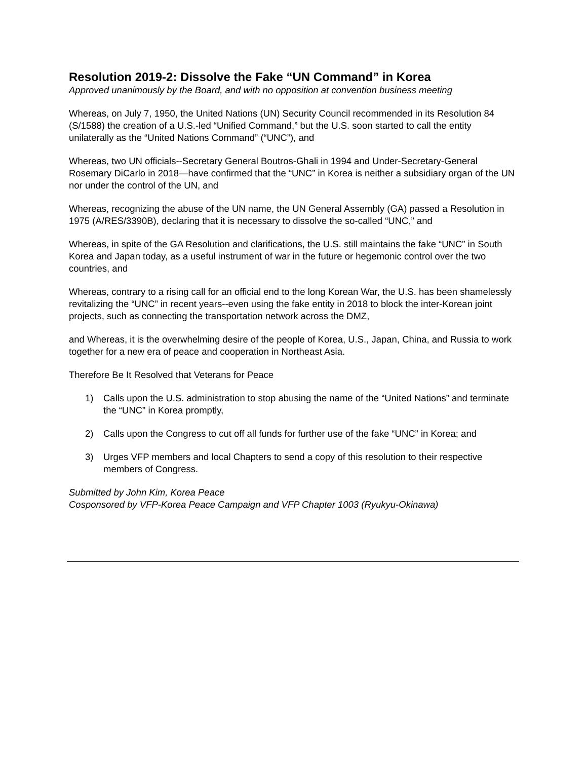Resolution 2019-2: Dissolve the Fake “UN Command” in Korea
Approved unanimously by the Board, and with no opposition at convention business meeting
Whereas, on July 7, 1950, the United Nations (UN) Security Council recommended in its Resolution 84 (S/1588) the creation of a U.S.-led “Unified Command,” but the U.S. soon started to call the entity unilaterally as the “United Nations Command” (“UNC”), and
Whereas, two UN officials--Secretary General Boutros-Ghali in 1994 and Under-Secretary-General Rosemary DiCarlo in 2018—have confirmed that the “UNC” in Korea is neither a subsidiary organ of the UN nor under the control of the UN, and
Whereas, recognizing the abuse of the UN name, the UN General Assembly (GA) passed a Resolution in 1975 (A/RES/3390B), declaring that it is necessary to dissolve the so-called “UNC,” and
Whereas, in spite of the GA Resolution and clarifications, the U.S. still maintains the fake “UNC” in South Korea and Japan today, as a useful instrument of war in the future or hegemonic control over the two countries, and
Whereas, contrary to a rising call for an official end to the long Korean War, the U.S. has been shamelessly revitalizing the “UNC” in recent years--even using the fake entity in 2018 to block the inter-Korean joint projects, such as connecting the transportation network across the DMZ,
and Whereas, it is the overwhelming desire of the people of Korea, U.S., Japan, China, and Russia to work together for a new era of peace and cooperation in Northeast Asia.
Therefore Be It Resolved that Veterans for Peace
1) Calls upon the U.S. administration to stop abusing the name of the “United Nations” and terminate the “UNC” in Korea promptly,
2) Calls upon the Congress to cut off all funds for further use of the fake “UNC” in Korea; and
3) Urges VFP members and local Chapters to send a copy of this resolution to their respective members of Congress.
Submitted by John Kim, Korea Peace
Cosponsored by VFP-Korea Peace Campaign and VFP Chapter 1003 (Ryukyu-Okinawa)